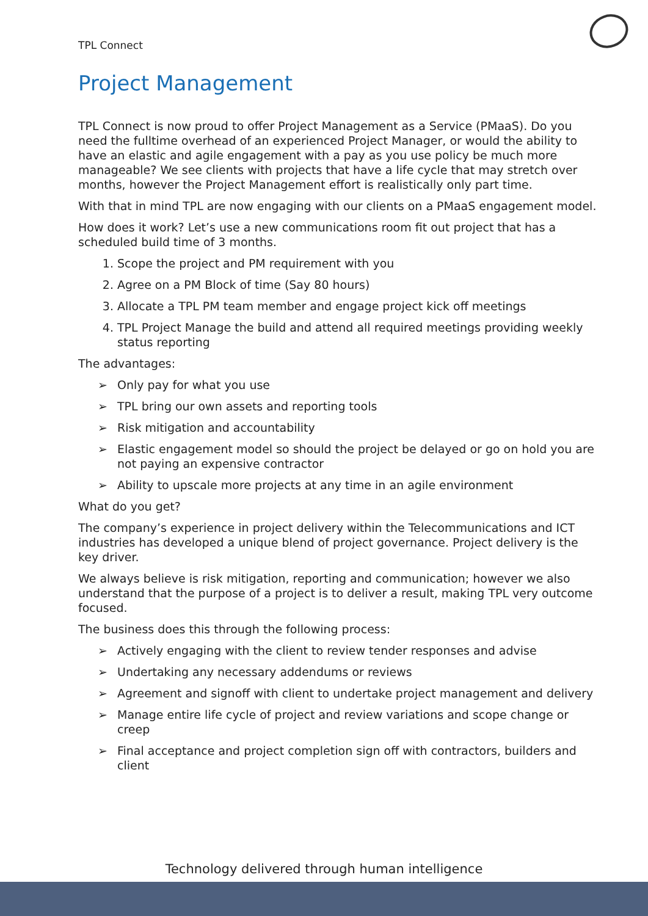TPL Connect
Project Management
TPL Connect is now proud to offer Project Management as a Service (PMaaS). Do you need the fulltime overhead of an experienced Project Manager, or would the ability to have an elastic and agile engagement with a pay as you use policy be much more manageable? We see clients with projects that have a life cycle that may stretch over months, however the Project Management effort is realistically only part time.
With that in mind TPL are now engaging with our clients on a PMaaS engagement model.
How does it work? Let’s use a new communications room fit out project that has a scheduled build time of 3 months.
1. Scope the project and PM requirement with you
2. Agree on a PM Block of time (Say 80 hours)
3. Allocate a TPL PM team member and engage project kick off meetings
4. TPL Project Manage the build and attend all required meetings providing weekly status reporting
The advantages:
➢ Only pay for what you use
➢ TPL bring our own assets and reporting tools
➢ Risk mitigation and accountability
➢ Elastic engagement model so should the project be delayed or go on hold you are not paying an expensive contractor
➢ Ability to upscale more projects at any time in an agile environment
What do you get?
The company’s experience in project delivery within the Telecommunications and ICT industries has developed a unique blend of project governance. Project delivery is the key driver.
We always believe is risk mitigation, reporting and communication; however we also understand that the purpose of a project is to deliver a result, making TPL very outcome focused.
The business does this through the following process:
➢ Actively engaging with the client to review tender responses and advise
➢ Undertaking any necessary addendums or reviews
➢ Agreement and signoff with client to undertake project management and delivery
➢ Manage entire life cycle of project and review variations and scope change or creep
➢ Final acceptance and project completion sign off with contractors, builders and client
Technology delivered through human intelligence